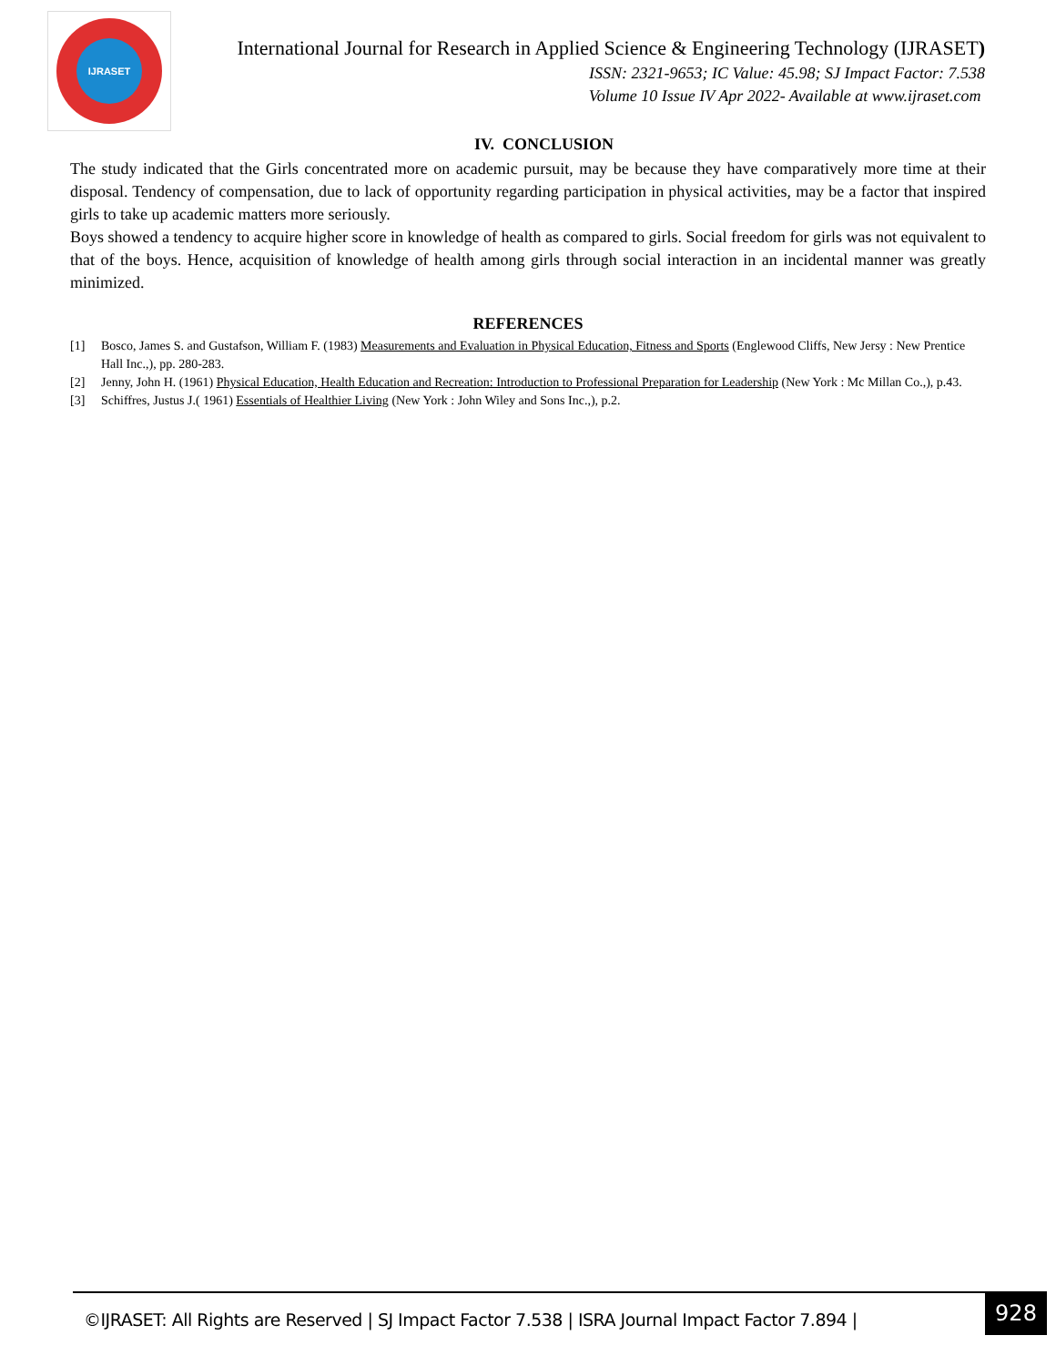IJRASET
International Journal for Research in Applied Science & Engineering Technology (IJRASET)
ISSN: 2321-9653; IC Value: 45.98; SJ Impact Factor: 7.538
Volume 10 Issue IV Apr 2022- Available at www.ijraset.com
IV. CONCLUSION
The study indicated that the Girls concentrated more on academic pursuit, may be because they have comparatively more time at their disposal. Tendency of compensation, due to lack of opportunity regarding participation in physical activities, may be a factor that inspired girls to take up academic matters more seriously.
Boys showed a tendency to acquire higher score in knowledge of health as compared to girls. Social freedom for girls was not equivalent to that of the boys. Hence, acquisition of knowledge of health among girls through social interaction in an incidental manner was greatly minimized.
REFERENCES
[1] Bosco, James S. and Gustafson, William F. (1983) Measurements and Evaluation in Physical Education, Fitness and Sports (Englewood Cliffs, New Jersy : New Prentice Hall Inc.,), pp. 280-283.
[2] Jenny, John H. (1961) Physical Education, Health Education and Recreation: Introduction to Professional Preparation for Leadership (New York : Mc Millan Co.,), p.43.
[3] Schiffres, Justus J.( 1961) Essentials of Healthier Living (New York : John Wiley and Sons Inc.,), p.2.
©IJRASET: All Rights are Reserved | SJ Impact Factor 7.538 | ISRA Journal Impact Factor 7.894 |
928